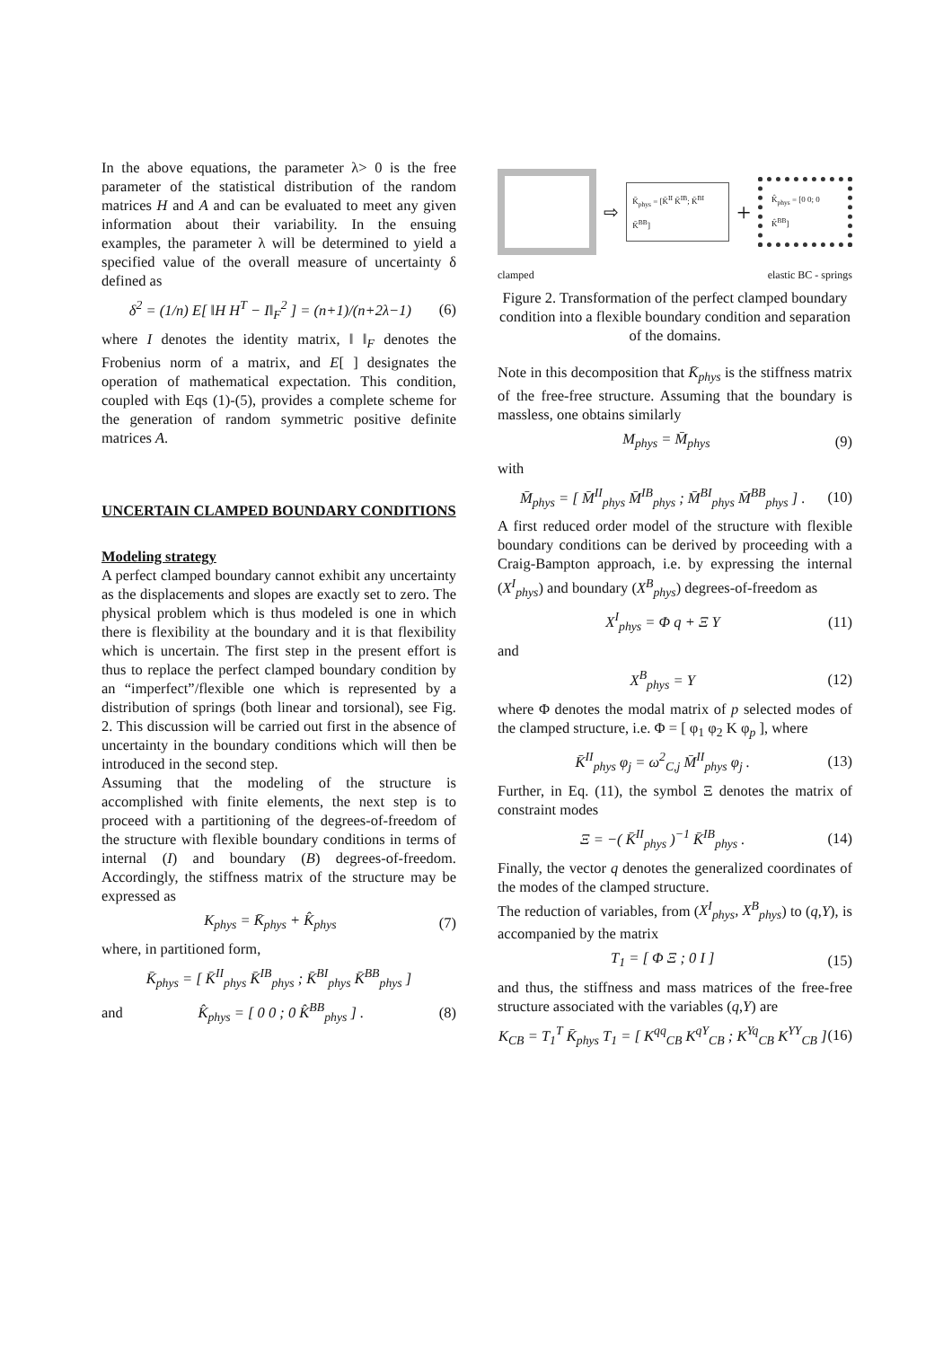In the above equations, the parameter λ> 0 is the free parameter of the statistical distribution of the random matrices H and A and can be evaluated to meet any given information about their variability. In the ensuing examples, the parameter λ will be determined to yield a specified value of the overall measure of uncertainty δ defined as
δ<sup>2</sup> = (1/n) E[ ‖H H<sup>T</sup> − I‖<sub>F</sub><sup>2</sup> ] = (n+1)/(n+2λ−1) (6)
where I denotes the identity matrix, ‖ ‖<sub>F</sub> denotes the Frobenius norm of a matrix, and E[ ] designates the operation of mathematical expectation. This condition, coupled with Eqs (1)-(5), provides a complete scheme for the generation of random symmetric positive definite matrices A.
UNCERTAIN CLAMPED BOUNDARY CONDITIONS
Modeling strategy
A perfect clamped boundary cannot exhibit any uncertainty as the displacements and slopes are exactly set to zero. The physical problem which is thus modeled is one in which there is flexibility at the boundary and it is that flexibility which is uncertain. The first step in the present effort is thus to replace the perfect clamped boundary condition by an “imperfect”/flexible one which is represented by a distribution of springs (both linear and torsional), see Fig. 2. This discussion will be carried out first in the absence of uncertainty in the boundary conditions which will then be introduced in the second step.
Assuming that the modeling of the structure is accomplished with finite elements, the next step is to proceed with a partitioning of the degrees-of-freedom of the structure with flexible boundary conditions in terms of internal (I) and boundary (B) degrees-of-freedom. Accordingly, the stiffness matrix of the structure may be expressed as
K<sub>phys</sub> = K̄<sub>phys</sub> + K̂<sub>phys</sub> (7)
where, in partitioned form,
K̄<sub>phys</sub> = [ K̄<sup>II</sup><sub>phys</sub> K̄<sup>IB</sup><sub>phys</sub> ; K̄<sup>BI</sup><sub>phys</sub> K̄<sup>BB</sup><sub>phys</sub> ]
and K̂<sub>phys</sub> = [ 0 0 ; 0 K̂<sup>BB</sup><sub>phys</sub> ] . (8)
⇨
K̄<sub>phys</sub> = [K̄<sup>II</sup> K̄<sup>IB</sup>; K̄<sup>BI</sup> K̄<sup>BB</sup>]
+
K̂<sub>phys</sub> = [0 0; 0 K̂<sup>BB</sup>]
clamped elastic BC - springs
Figure 2. Transformation of the perfect clamped boundary condition into a flexible boundary condition and separation of the domains.
Note in this decomposition that K̄<sub>phys</sub> is the stiffness matrix of the free-free structure. Assuming that the boundary is massless, one obtains similarly
M<sub>phys</sub> = M̄<sub>phys</sub> (9)
with
M̄<sub>phys</sub> = [ M̄<sup>II</sup><sub>phys</sub> M̄<sup>IB</sup><sub>phys</sub> ; M̄<sup>BI</sup><sub>phys</sub> M̄<sup>BB</sup><sub>phys</sub> ] . (10)
A first reduced order model of the structure with flexible boundary conditions can be derived by proceeding with a Craig-Bampton approach, i.e. by expressing the internal (X<sup>I</sup><sub>phys</sub>) and boundary (X<sup>B</sup><sub>phys</sub>) degrees-of-freedom as
X<sup>I</sup><sub>phys</sub> = Φ q + Ξ Y (11)
and
X<sup>B</sup><sub>phys</sub> = Y (12)
where Φ denotes the modal matrix of p selected modes of the clamped structure, i.e. Φ = [ φ<sub>1</sub> φ<sub>2</sub> K φ<sub>p</sub> ], where
K̄<sup>II</sup><sub>phys</sub> φ<sub>j</sub> = ω<sup>2</sup><sub>C,j</sub> M̄<sup>II</sup><sub>phys</sub> φ<sub>j</sub> . (13)
Further, in Eq. (11), the symbol Ξ denotes the matrix of constraint modes
Ξ = −( K̄<sup>II</sup><sub>phys</sub> )<sup>−1</sup> K̄<sup>IB</sup><sub>phys</sub> . (14)
Finally, the vector q denotes the generalized coordinates of the modes of the clamped structure.
The reduction of variables, from (X<sup>I</sup><sub>phys</sub>, X<sup>B</sup><sub>phys</sub>) to (q,Y), is accompanied by the matrix
T<sub>1</sub> = [ Φ Ξ ; 0 I ] (15)
and thus, the stiffness and mass matrices of the free-free structure associated with the variables (q,Y) are
K<sub>CB</sub> = T<sub>1</sub><sup>T</sup> K̄<sub>phys</sub> T<sub>1</sub> = [ K<sup>qq</sup><sub>CB</sub> K<sup>qY</sup><sub>CB</sub> ; K<sup>Yq</sup><sub>CB</sub> K<sup>YY</sup><sub>CB</sub> ] (16)